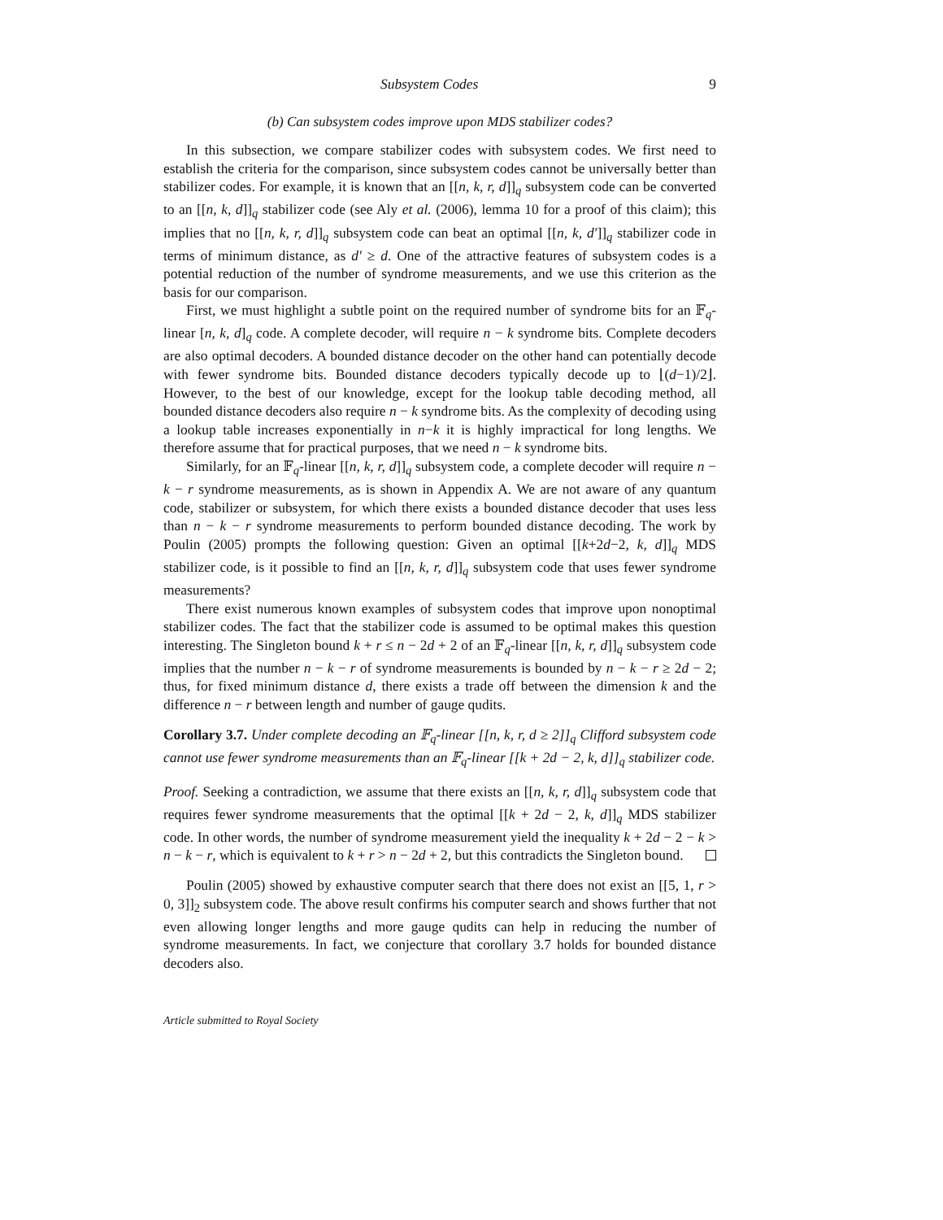Subsystem Codes 9
(b) Can subsystem codes improve upon MDS stabilizer codes?
In this subsection, we compare stabilizer codes with subsystem codes. We first need to establish the criteria for the comparison, since subsystem codes cannot be universally better than stabilizer codes. For example, it is known that an [[n, k, r, d]]<sub>q</sub> subsystem code can be converted to an [[n, k, d]]<sub>q</sub> stabilizer code (see Aly et al. (2006), lemma 10 for a proof of this claim); this implies that no [[n, k, r, d]]<sub>q</sub> subsystem code can beat an optimal [[n, k, d′]]<sub>q</sub> stabilizer code in terms of minimum distance, as d′ ≥ d. One of the attractive features of subsystem codes is a potential reduction of the number of syndrome measurements, and we use this criterion as the basis for our comparison.
First, we must highlight a subtle point on the required number of syndrome bits for an 𝔽<sub>q</sub>-linear [n, k, d]<sub>q</sub> code. A complete decoder, will require n − k syndrome bits. Complete decoders are also optimal decoders. A bounded distance decoder on the other hand can potentially decode with fewer syndrome bits. Bounded distance decoders typically decode up to ⌊(d−1)/2⌋. However, to the best of our knowledge, except for the lookup table decoding method, all bounded distance decoders also require n − k syndrome bits. As the complexity of decoding using a lookup table increases exponentially in n−k it is highly impractical for long lengths. We therefore assume that for practical purposes, that we need n − k syndrome bits.
Similarly, for an 𝔽<sub>q</sub>-linear [[n, k, r, d]]<sub>q</sub> subsystem code, a complete decoder will require n − k − r syndrome measurements, as is shown in Appendix A. We are not aware of any quantum code, stabilizer or subsystem, for which there exists a bounded distance decoder that uses less than n − k − r syndrome measurements to perform bounded distance decoding. The work by Poulin (2005) prompts the following question: Given an optimal [[k+2d−2, k, d]]<sub>q</sub> MDS stabilizer code, is it possible to find an [[n, k, r, d]]<sub>q</sub> subsystem code that uses fewer syndrome measurements?
There exist numerous known examples of subsystem codes that improve upon nonoptimal stabilizer codes. The fact that the stabilizer code is assumed to be optimal makes this question interesting. The Singleton bound k + r ≤ n − 2d + 2 of an 𝔽<sub>q</sub>-linear [[n, k, r, d]]<sub>q</sub> subsystem code implies that the number n − k − r of syndrome measurements is bounded by n − k − r ≥ 2d − 2; thus, for fixed minimum distance d, there exists a trade off between the dimension k and the difference n − r between length and number of gauge qudits.
Corollary 3.7. Under complete decoding an 𝔽<sub>q</sub>-linear [[n, k, r, d ≥ 2]]<sub>q</sub> Clifford subsystem code cannot use fewer syndrome measurements than an 𝔽<sub>q</sub>-linear [[k + 2d − 2, k, d]]<sub>q</sub> stabilizer code.
Proof. Seeking a contradiction, we assume that there exists an [[n, k, r, d]]<sub>q</sub> subsystem code that requires fewer syndrome measurements that the optimal [[k + 2d − 2, k, d]]<sub>q</sub> MDS stabilizer code. In other words, the number of syndrome measurement yield the inequality k + 2d − 2 − k > n − k − r, which is equivalent to k + r > n − 2d + 2, but this contradicts the Singleton bound.
Poulin (2005) showed by exhaustive computer search that there does not exist an [[5, 1, r > 0, 3]]<sub>2</sub> subsystem code. The above result confirms his computer search and shows further that not even allowing longer lengths and more gauge qudits can help in reducing the number of syndrome measurements. In fact, we conjecture that corollary 3.7 holds for bounded distance decoders also.
Article submitted to Royal Society